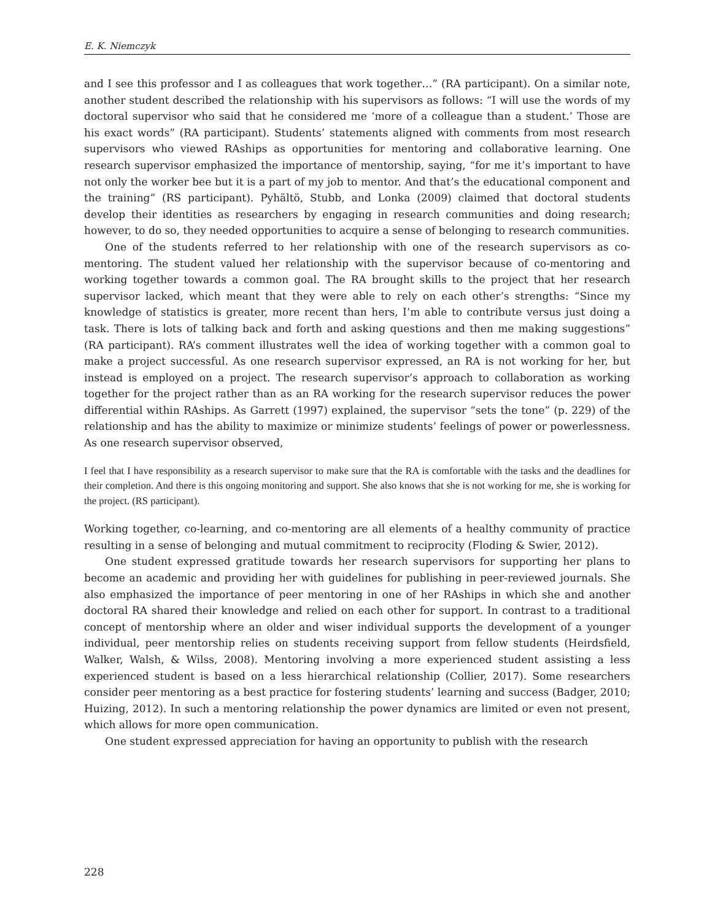E. K. Niemczyk
and I see this professor and I as colleagues that work together…” (RA participant). On a similar note, another student described the relationship with his supervisors as follows: “I will use the words of my doctoral supervisor who said that he considered me ‘more of a colleague than a student.’ Those are his exact words” (RA participant). Students’ statements aligned with comments from most research supervisors who viewed RAships as opportunities for mentoring and collaborative learning. One research supervisor emphasized the importance of mentorship, saying, “for me it’s important to have not only the worker bee but it is a part of my job to mentor. And that’s the educational component and the training” (RS participant). Pyhältö, Stubb, and Lonka (2009) claimed that doctoral students develop their identities as researchers by engaging in research communities and doing research; however, to do so, they needed opportunities to acquire a sense of belonging to research communities.
One of the students referred to her relationship with one of the research supervisors as co-mentoring. The student valued her relationship with the supervisor because of co-mentoring and working together towards a common goal. The RA brought skills to the project that her research supervisor lacked, which meant that they were able to rely on each other’s strengths: “Since my knowledge of statistics is greater, more recent than hers, I’m able to contribute versus just doing a task. There is lots of talking back and forth and asking questions and then me making suggestions” (RA participant). RA’s comment illustrates well the idea of working together with a common goal to make a project successful. As one research supervisor expressed, an RA is not working for her, but instead is employed on a project. The research supervisor’s approach to collaboration as working together for the project rather than as an RA working for the research supervisor reduces the power differential within RAships. As Garrett (1997) explained, the supervisor “sets the tone” (p. 229) of the relationship and has the ability to maximize or minimize students’ feelings of power or powerlessness. As one research supervisor observed,
I feel that I have responsibility as a research supervisor to make sure that the RA is comfortable with the tasks and the deadlines for their completion. And there is this ongoing monitoring and support. She also knows that she is not working for me, she is working for the project. (RS participant).
Working together, co-learning, and co-mentoring are all elements of a healthy community of practice resulting in a sense of belonging and mutual commitment to reciprocity (Floding & Swier, 2012).
One student expressed gratitude towards her research supervisors for supporting her plans to become an academic and providing her with guidelines for publishing in peer-reviewed journals. She also emphasized the importance of peer mentoring in one of her RAships in which she and another doctoral RA shared their knowledge and relied on each other for support. In contrast to a traditional concept of mentorship where an older and wiser individual supports the development of a younger individual, peer mentorship relies on students receiving support from fellow students (Heirdsfield, Walker, Walsh, & Wilss, 2008). Mentoring involving a more experienced student assisting a less experienced student is based on a less hierarchical relationship (Collier, 2017). Some researchers consider peer mentoring as a best practice for fostering students’ learning and success (Badger, 2010; Huizing, 2012). In such a mentoring relationship the power dynamics are limited or even not present, which allows for more open communication.
One student expressed appreciation for having an opportunity to publish with the research
228